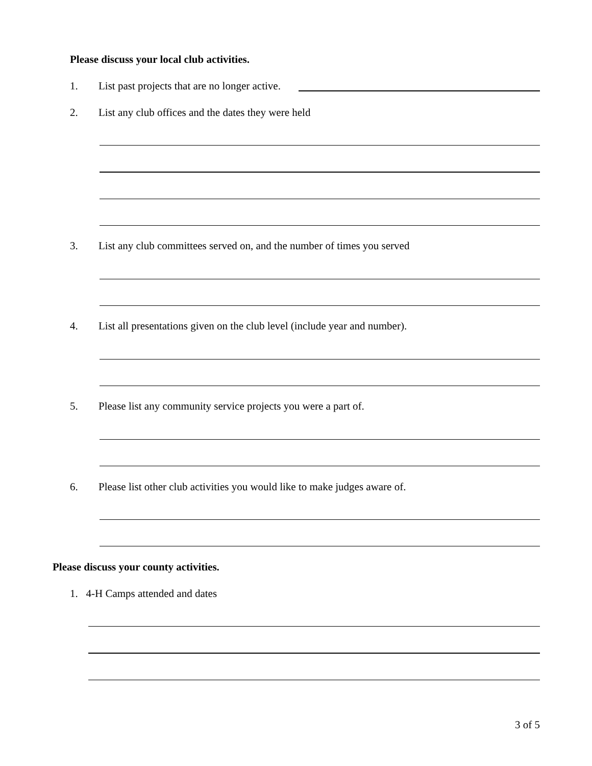Please discuss your local club activities.
1. List past projects that are no longer active.
2. List any club offices and the dates they were held
3. List any club committees served on, and the number of times you served
4. List all presentations given on the club level (include year and number).
5. Please list any community service projects you were a part of.
6. Please list other club activities you would like to make judges aware of.
Please discuss your county activities.
1. 4-H Camps attended and dates
3 of 5